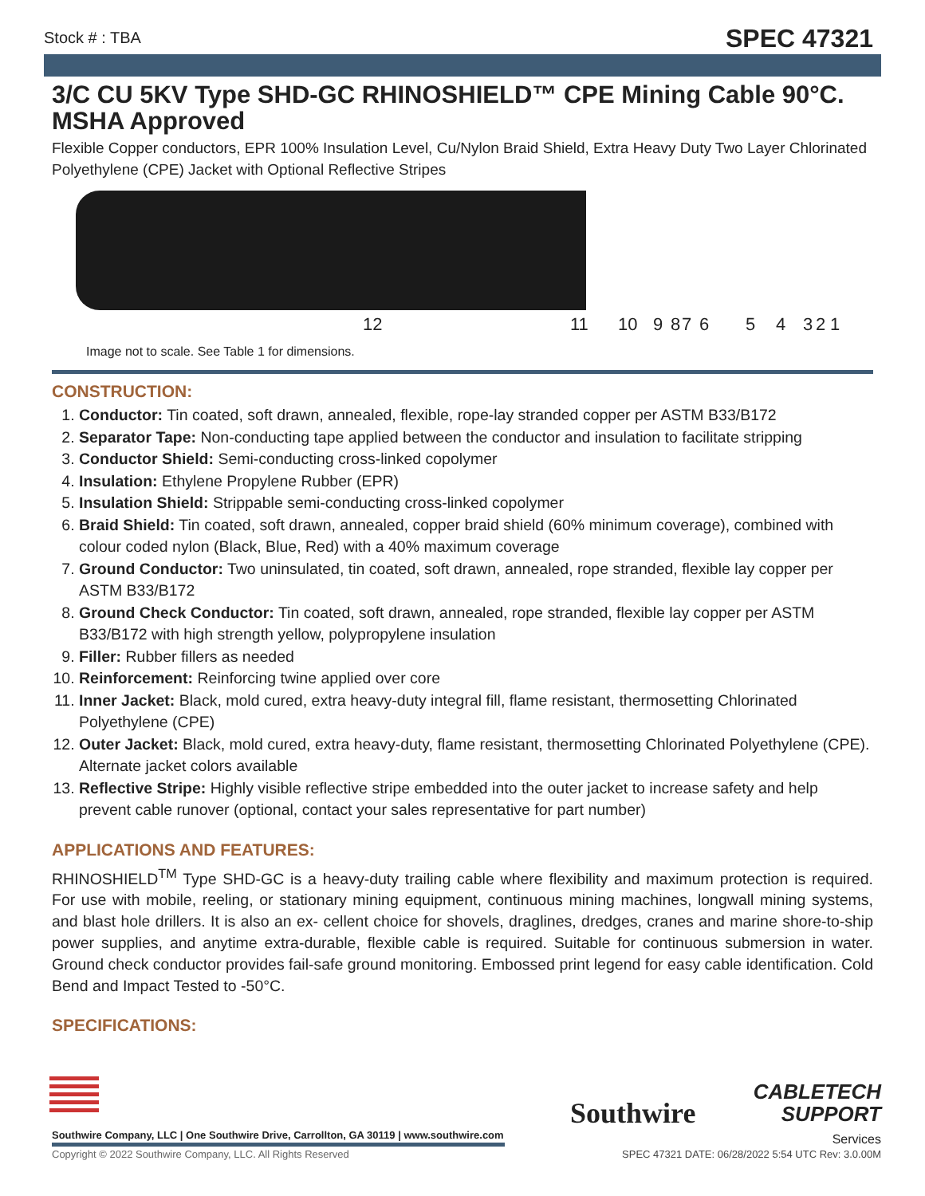Stock # : TBA
SPEC 47321
3/C CU 5KV Type SHD-GC RHINOSHIELD™ CPE Mining Cable 90°C. MSHA Approved
Flexible Copper conductors, EPR 100% Insulation Level, Cu/Nylon Braid Shield, Extra Heavy Duty Two Layer Chlorinated Polyethylene (CPE) Jacket with Optional Reflective Stripes
12 11 10 9 8 7 6 5 4 3 2 1
Image not to scale. See Table 1 for dimensions.
CONSTRUCTION:
1. Conductor: Tin coated, soft drawn, annealed, flexible, rope-lay stranded copper per ASTM B33/B172
2. Separator Tape: Non-conducting tape applied between the conductor and insulation to facilitate stripping
3. Conductor Shield: Semi-conducting cross-linked copolymer
4. Insulation: Ethylene Propylene Rubber (EPR)
5. Insulation Shield: Strippable semi-conducting cross-linked copolymer
6. Braid Shield: Tin coated, soft drawn, annealed, copper braid shield (60% minimum coverage), combined with colour coded nylon (Black, Blue, Red) with a 40% maximum coverage
7. Ground Conductor: Two uninsulated, tin coated, soft drawn, annealed, rope stranded, flexible lay copper per ASTM B33/B172
8. Ground Check Conductor: Tin coated, soft drawn, annealed, rope stranded, flexible lay copper per ASTM B33/B172 with high strength yellow, polypropylene insulation
9. Filler: Rubber fillers as needed
10. Reinforcement: Reinforcing twine applied over core
11. Inner Jacket: Black, mold cured, extra heavy-duty integral fill, flame resistant, thermosetting Chlorinated Polyethylene (CPE)
12. Outer Jacket: Black, mold cured, extra heavy-duty, flame resistant, thermosetting Chlorinated Polyethylene (CPE). Alternate jacket colors available
13. Reflective Stripe: Highly visible reflective stripe embedded into the outer jacket to increase safety and help prevent cable runover (optional, contact your sales representative for part number)
APPLICATIONS AND FEATURES:
RHINOSHIELD<sup>TM</sup> Type SHD-GC is a heavy-duty trailing cable where flexibility and maximum protection is required. For use with mobile, reeling, or stationary mining equipment, continuous mining machines, longwall mining systems, and blast hole drillers. It is also an ex- cellent choice for shovels, draglines, dredges, cranes and marine shore-to-ship power supplies, and anytime extra-durable, flexible cable is required. Suitable for continuous submersion in water. Ground check conductor provides fail-safe ground monitoring. Embossed print legend for easy cable identification. Cold Bend and Impact Tested to -50°C.
SPECIFICATIONS:
Southwire Company, LLC | One Southwire Drive, Carrollton, GA 30119 | www.southwire.com
Copyright © 2022 Southwire Company, LLC. All Rights Reserved
Southwire
CABLETECH
SUPPORT
Services
SPEC 47321 DATE: 06/28/2022 5:54 UTC Rev: 3.0.00M